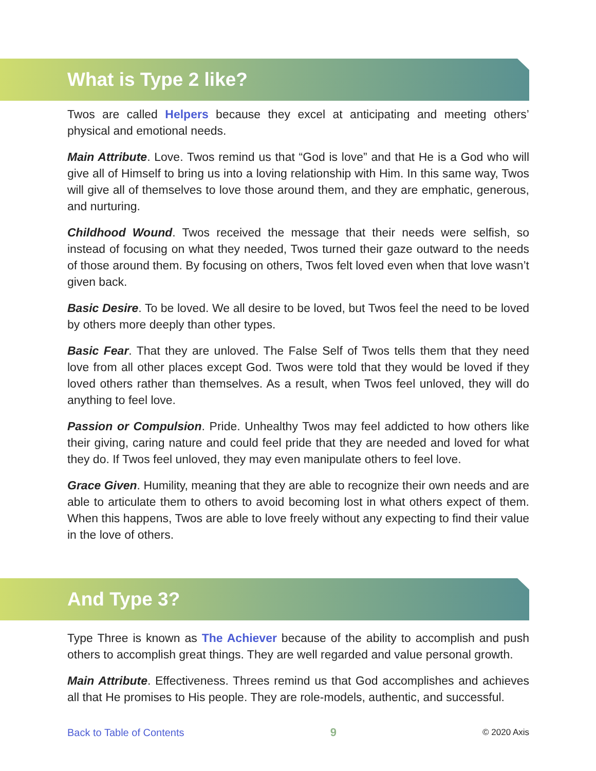What is Type 2 like?
Twos are called Helpers because they excel at anticipating and meeting others’ physical and emotional needs.
Main Attribute. Love. Twos remind us that “God is love” and that He is a God who will give all of Himself to bring us into a loving relationship with Him. In this same way, Twos will give all of themselves to love those around them, and they are emphatic, generous, and nurturing.
Childhood Wound. Twos received the message that their needs were selfish, so instead of focusing on what they needed, Twos turned their gaze outward to the needs of those around them. By focusing on others, Twos felt loved even when that love wasn’t given back.
Basic Desire. To be loved. We all desire to be loved, but Twos feel the need to be loved by others more deeply than other types.
Basic Fear. That they are unloved. The False Self of Twos tells them that they need love from all other places except God. Twos were told that they would be loved if they loved others rather than themselves. As a result, when Twos feel unloved, they will do anything to feel love.
Passion or Compulsion. Pride. Unhealthy Twos may feel addicted to how others like their giving, caring nature and could feel pride that they are needed and loved for what they do. If Twos feel unloved, they may even manipulate others to feel love.
Grace Given. Humility, meaning that they are able to recognize their own needs and are able to articulate them to others to avoid becoming lost in what others expect of them. When this happens, Twos are able to love freely without any expecting to find their value in the love of others.
And Type 3?
Type Three is known as The Achiever because of the ability to accomplish and push others to accomplish great things. They are well regarded and value personal growth.
Main Attribute. Effectiveness. Threes remind us that God accomplishes and achieves all that He promises to His people. They are role-models, authentic, and successful.
Back to Table of Contents 9 © 2020 Axis